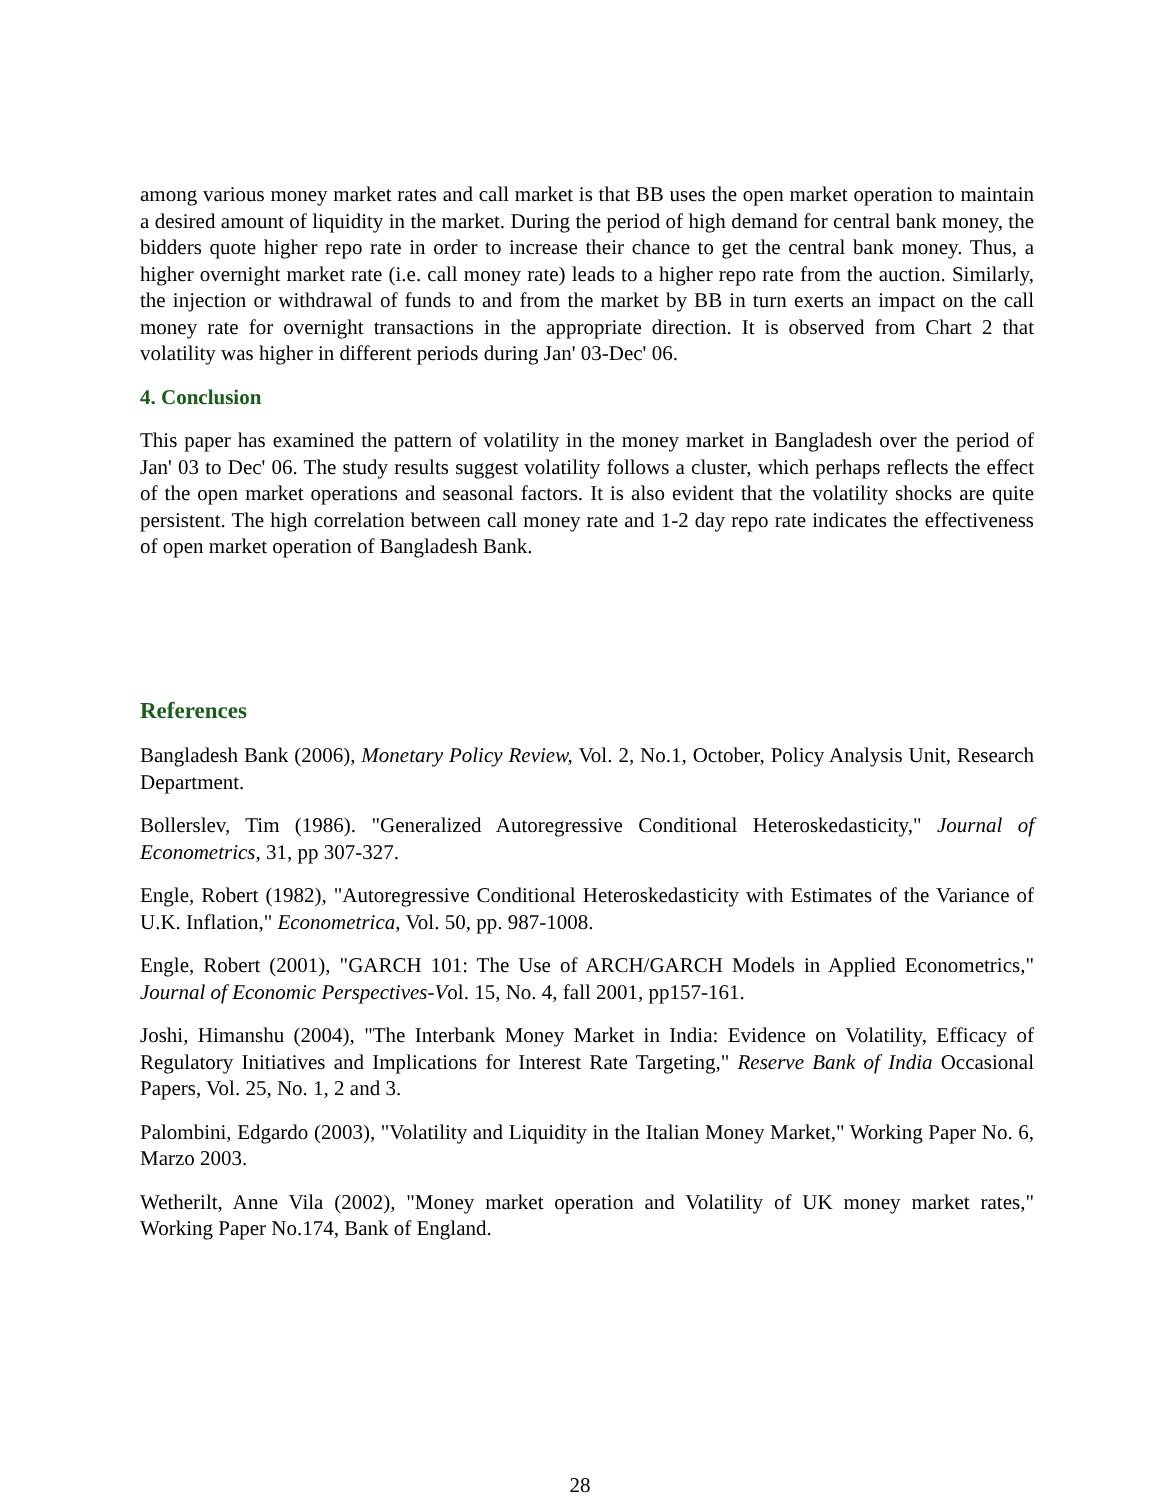among various money market rates and call market is that BB uses the open market operation to maintain a desired amount of liquidity in the market. During the period of high demand for central bank money, the bidders quote higher repo rate in order to increase their chance to get the central bank money. Thus, a higher overnight market rate (i.e. call money rate) leads to a higher repo rate from the auction. Similarly, the injection or withdrawal of funds to and from the market by BB in turn exerts an impact on the call money rate for overnight transactions in the appropriate direction. It is observed from Chart 2 that volatility was higher in different periods during Jan' 03-Dec' 06.
4. Conclusion
This paper has examined the pattern of volatility in the money market in Bangladesh over the period of Jan' 03 to Dec' 06. The study results suggest volatility follows a cluster, which perhaps reflects the effect of the open market operations and seasonal factors. It is also evident that the volatility shocks are quite persistent. The high correlation between call money rate and 1-2 day repo rate indicates the effectiveness of open market operation of Bangladesh Bank.
References
Bangladesh Bank (2006), Monetary Policy Review, Vol. 2, No.1, October, Policy Analysis Unit, Research Department.
Bollerslev, Tim (1986). "Generalized Autoregressive Conditional Heteroskedasticity," Journal of Econometrics, 31, pp 307-327.
Engle, Robert (1982), "Autoregressive Conditional Heteroskedasticity with Estimates of the Variance of U.K. Inflation," Econometrica, Vol. 50, pp. 987-1008.
Engle, Robert (2001), "GARCH 101: The Use of ARCH/GARCH Models in Applied Econometrics," Journal of Economic Perspectives-Vol. 15, No. 4, fall 2001, pp157-161.
Joshi, Himanshu (2004), "The Interbank Money Market in India: Evidence on Volatility, Efficacy of Regulatory Initiatives and Implications for Interest Rate Targeting," Reserve Bank of India Occasional Papers, Vol. 25, No. 1, 2 and 3.
Palombini, Edgardo (2003), "Volatility and Liquidity in the Italian Money Market," Working Paper No. 6, Marzo 2003.
Wetherilt, Anne Vila (2002), "Money market operation and Volatility of UK money market rates," Working Paper No.174, Bank of England.
28